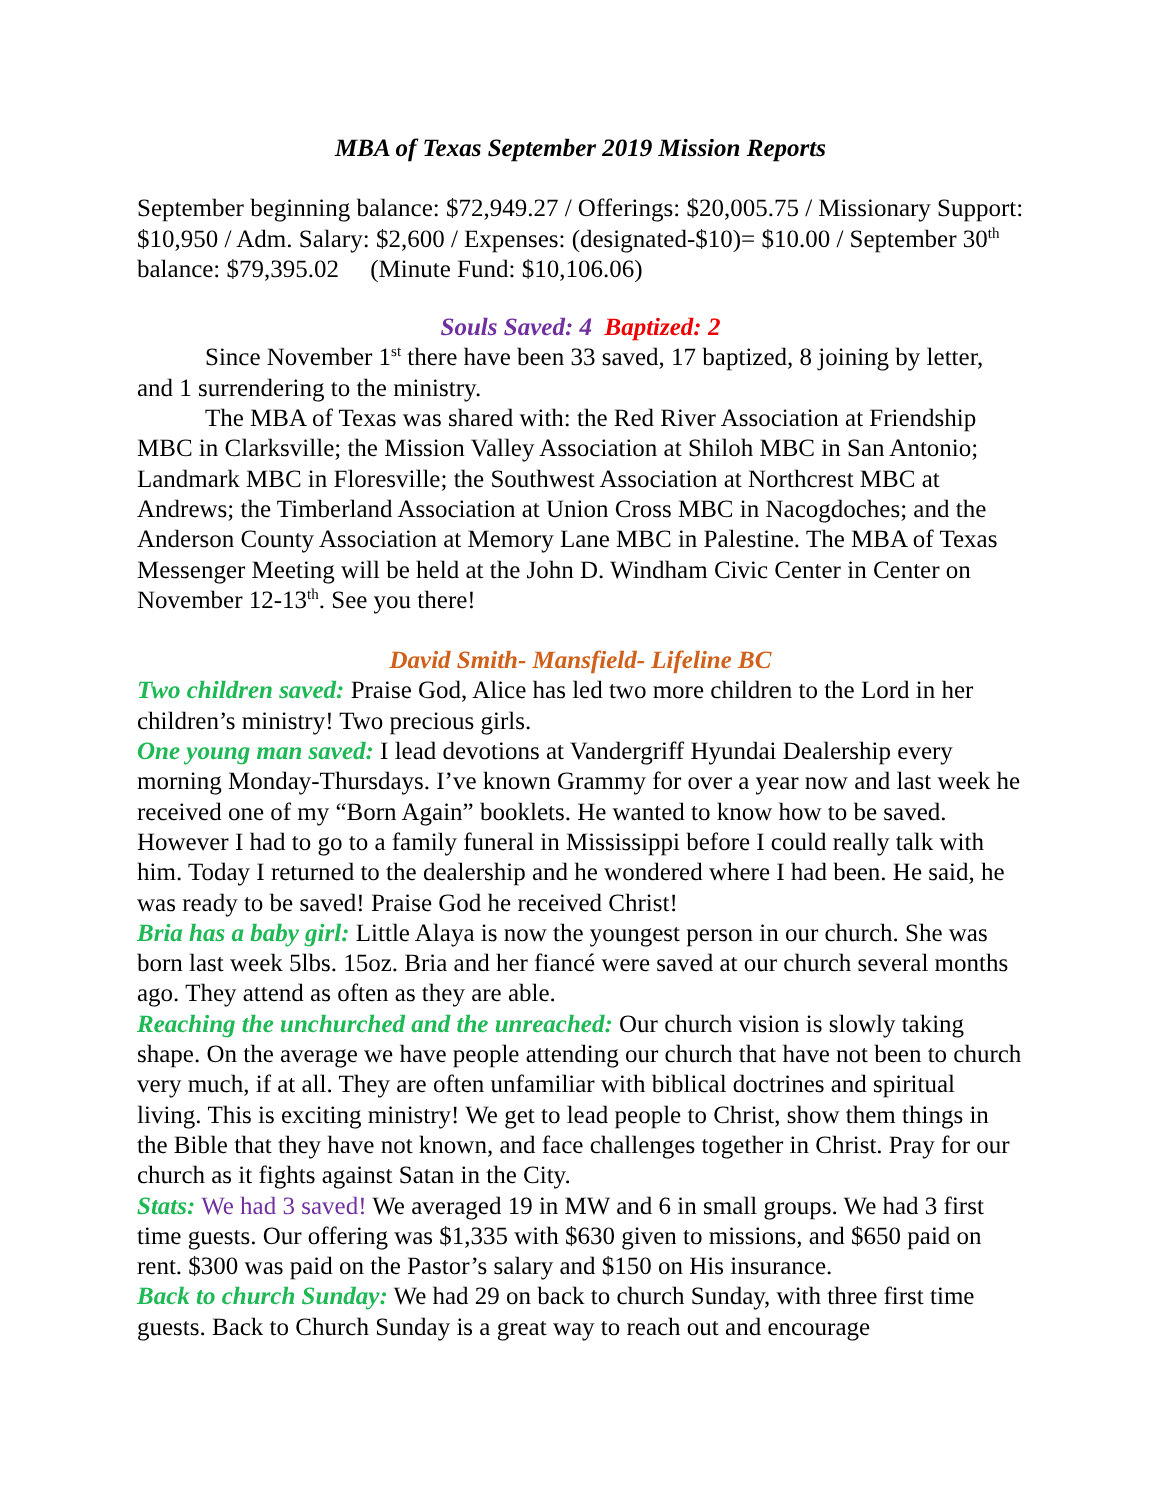MBA of Texas September 2019 Mission Reports
September beginning balance: $72,949.27 / Offerings: $20,005.75 / Missionary Support: $10,950 / Adm. Salary: $2,600 / Expenses: (designated-$10)= $10.00 / September 30<sup>th</sup> balance: $79,395.02 (Minute Fund: $10,106.06)
Souls Saved: 4 Baptized: 2
Since November 1<sup>st</sup> there have been 33 saved, 17 baptized, 8 joining by letter, and 1 surrendering to the ministry.
The MBA of Texas was shared with: the Red River Association at Friendship MBC in Clarksville; the Mission Valley Association at Shiloh MBC in San Antonio; Landmark MBC in Floresville; the Southwest Association at Northcrest MBC at Andrews; the Timberland Association at Union Cross MBC in Nacogdoches; and the Anderson County Association at Memory Lane MBC in Palestine. The MBA of Texas Messenger Meeting will be held at the John D. Windham Civic Center in Center on November 12-13<sup>th</sup>. See you there!
David Smith- Mansfield- Lifeline BC
Two children saved: Praise God, Alice has led two more children to the Lord in her children’s ministry! Two precious girls.
One young man saved: I lead devotions at Vandergriff Hyundai Dealership every morning Monday-Thursdays. I’ve known Grammy for over a year now and last week he received one of my “Born Again” booklets. He wanted to know how to be saved. However I had to go to a family funeral in Mississippi before I could really talk with him. Today I returned to the dealership and he wondered where I had been. He said, he was ready to be saved! Praise God he received Christ!
Bria has a baby girl: Little Alaya is now the youngest person in our church. She was born last week 5lbs. 15oz. Bria and her fiancé were saved at our church several months ago. They attend as often as they are able.
Reaching the unchurched and the unreached: Our church vision is slowly taking shape. On the average we have people attending our church that have not been to church very much, if at all. They are often unfamiliar with biblical doctrines and spiritual living. This is exciting ministry! We get to lead people to Christ, show them things in the Bible that they have not known, and face challenges together in Christ. Pray for our church as it fights against Satan in the City.
Stats: We had 3 saved! We averaged 19 in MW and 6 in small groups. We had 3 first time guests. Our offering was $1,335 with $630 given to missions, and $650 paid on rent. $300 was paid on the Pastor’s salary and $150 on His insurance.
Back to church Sunday: We had 29 on back to church Sunday, with three first time guests. Back to Church Sunday is a great way to reach out and encourage